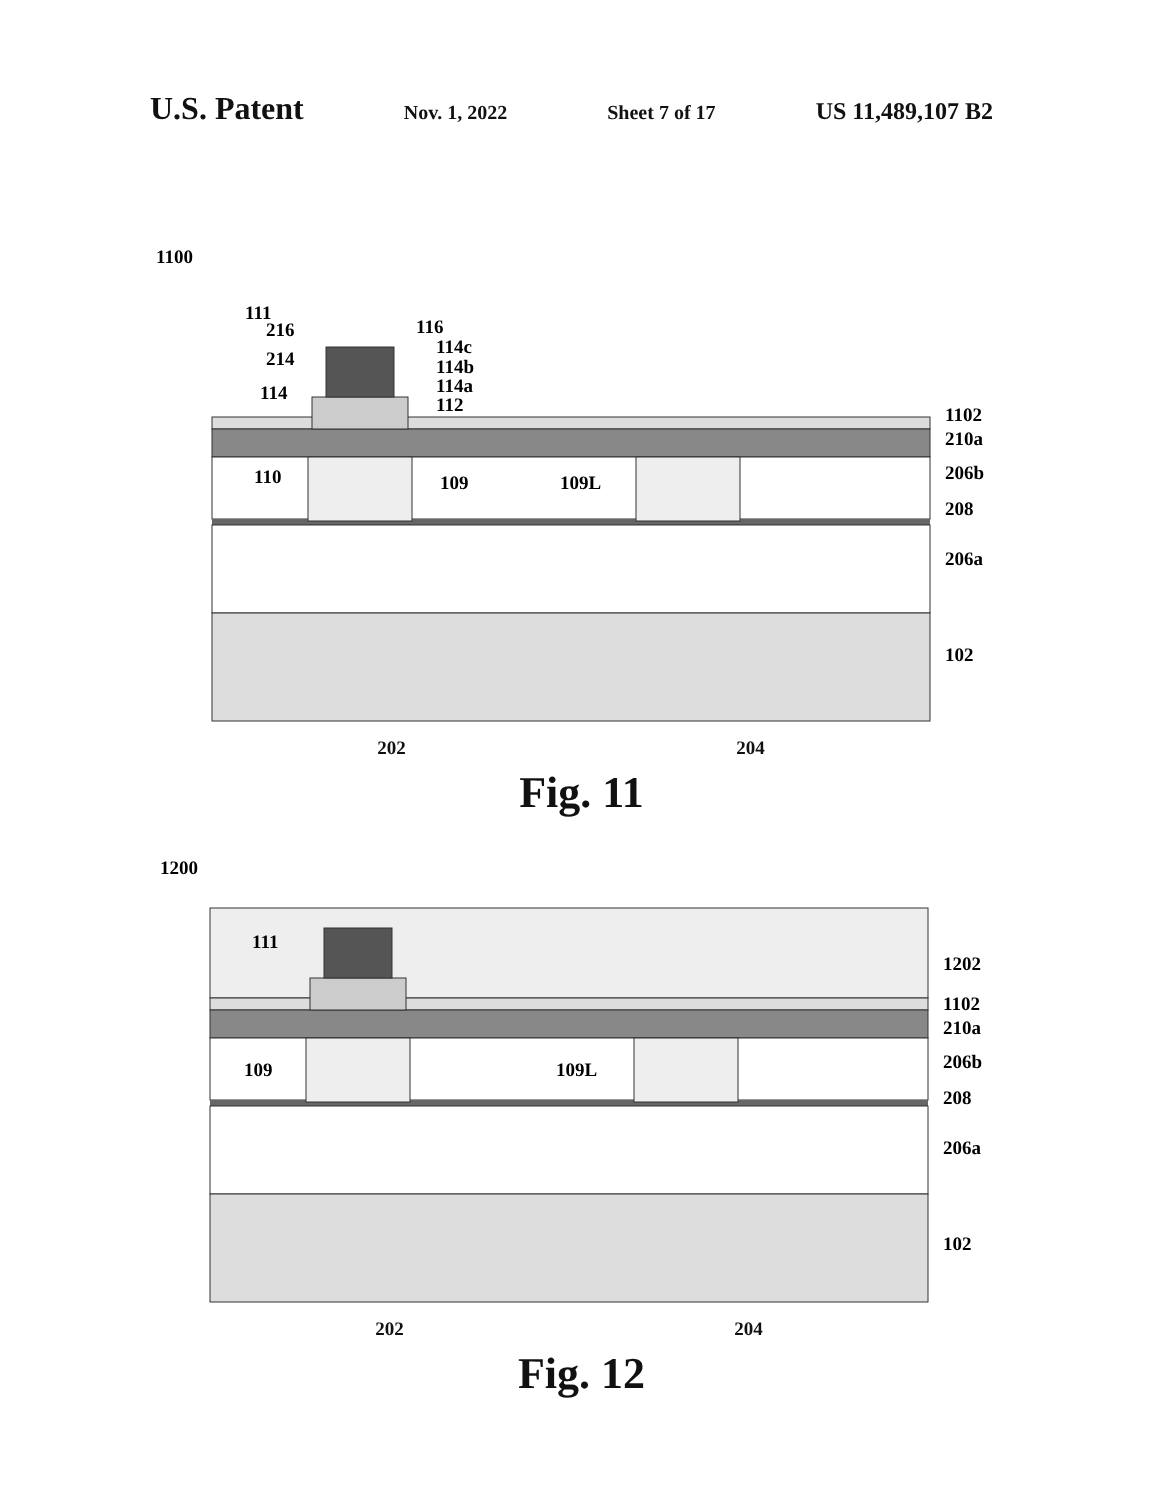U.S. Patent Nov. 1, 2022 Sheet 7 of 17 US 11,489,107 B2
1100
111
216
116
114c
114b
114a
112
214
114
1102
210a
206b
208
206a
102
110
109
109L
.
202 204
Fig. 11
1200
111
1202
1102
210a
206b
208
206a
102
109
109L
202 204
Fig. 12